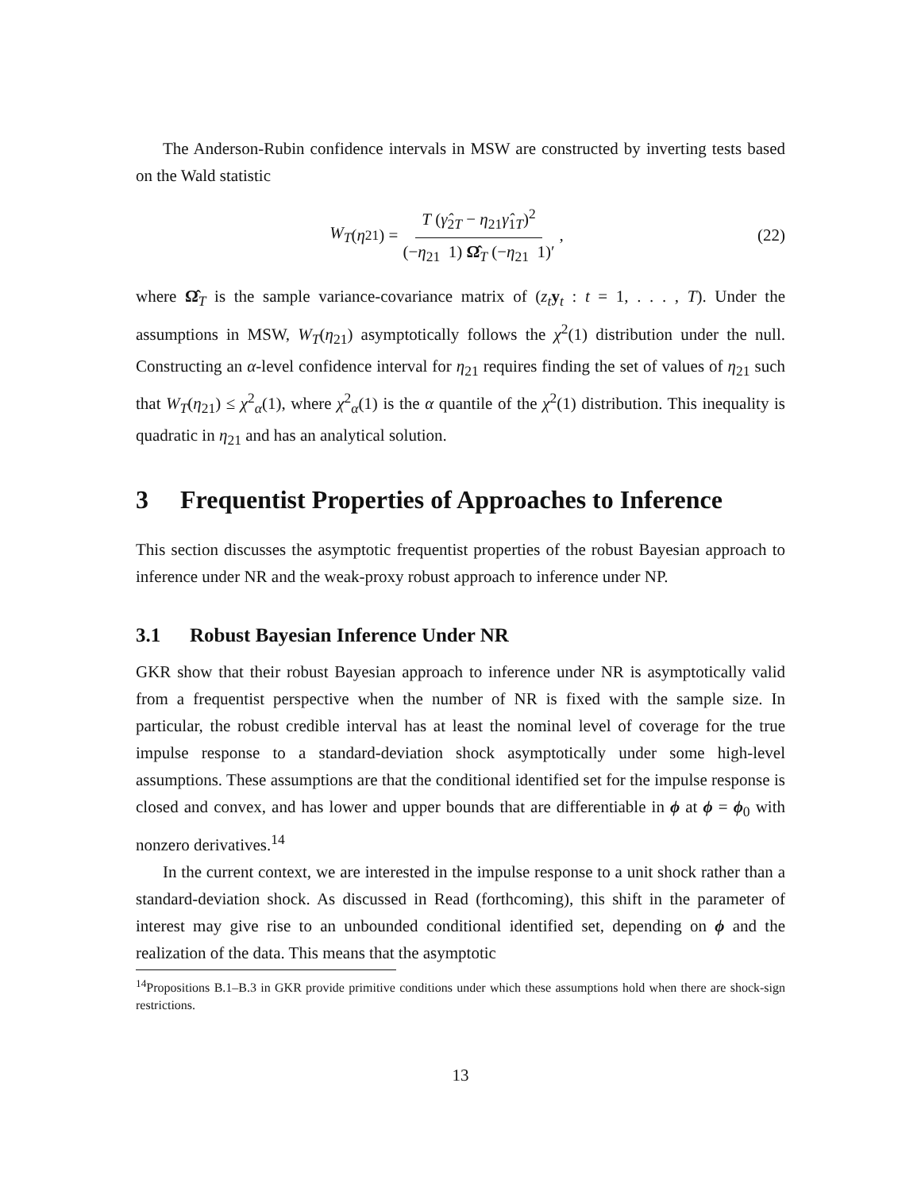The Anderson-Rubin confidence intervals in MSW are constructed by inverting tests based on the Wald statistic
W<sub>T</sub> (η<sub>21</sub>) = T (γ̂<sub>2T</sub> − η<sub>21</sub>γ̂<sub>1T</sub>)<sup>2</sup> (−η<sub>21</sub> 1) Ω̂<sub>T</sub> (−η<sub>21</sub> 1)′, (22)
where Ω̂<sub>T</sub> is the sample variance-covariance matrix of (z<sub>t</sub> y<sub>t</sub> : t = 1, . . . , T). Under the assumptions in MSW, W<sub>T</sub>(η<sub>21</sub>) asymptotically follows the χ<sup>2</sup>(1) distribution under the null. Constructing an α-level confidence interval for η<sub>21</sub> requires finding the set of values of η<sub>21</sub> such that W<sub>T</sub>(η<sub>21</sub>) ≤ χ<sup>2</sup><sub>α</sub>(1), where χ<sup>2</sup><sub>α</sub>(1) is the α quantile of the χ<sup>2</sup>(1) distribution. This inequality is quadratic in η<sub>21</sub> and has an analytical solution.
3 Frequentist Properties of Approaches to Inference
This section discusses the asymptotic frequentist properties of the robust Bayesian approach to inference under NR and the weak-proxy robust approach to inference under NP.
3.1 Robust Bayesian Inference Under NR
GKR show that their robust Bayesian approach to inference under NR is asymptotically valid from a frequentist perspective when the number of NR is fixed with the sample size. In particular, the robust credible interval has at least the nominal level of coverage for the true impulse response to a standard-deviation shock asymptotically under some high-level assumptions. These assumptions are that the conditional identified set for the impulse response is closed and convex, and has lower and upper bounds that are differentiable in ϕ at ϕ = ϕ<sub>0</sub> with nonzero derivatives.<sup>14</sup>
In the current context, we are interested in the impulse response to a unit shock rather than a standard-deviation shock. As discussed in Read (forthcoming), this shift in the parameter of interest may give rise to an unbounded conditional identified set, depending on ϕ and the realization of the data. This means that the asymptotic
<sup>14</sup> Propositions B.1–B.3 in GKR provide primitive conditions under which these assumptions hold when there are shock-sign restrictions.
13